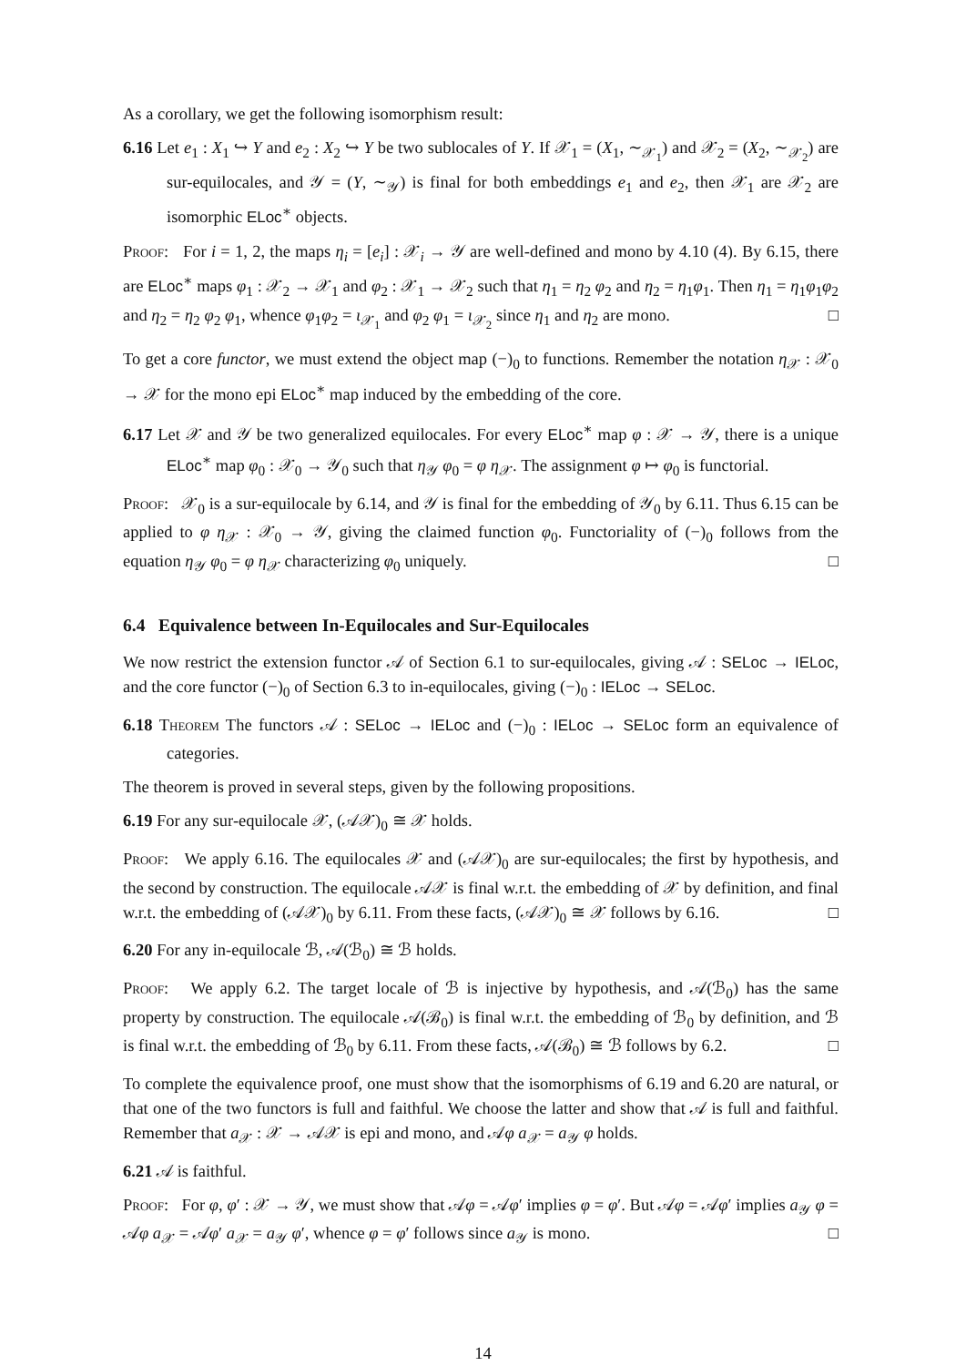As a corollary, we get the following isomorphism result:
6.16 Let e<sub>1</sub> : X<sub>1</sub> ↪ Y and e<sub>2</sub> : X<sub>2</sub> ↪ Y be two sublocales of Y. If 𝒳<sub>1</sub> = (X<sub>1</sub>, ∼<sub>𝒳<sub>1</sub></sub>) and 𝒳<sub>2</sub> = (X<sub>2</sub>, ∼<sub>𝒳<sub>2</sub></sub>) are sur-equilocales, and 𝒴 = (Y, ∼<sub>𝒴</sub>) is final for both embeddings e<sub>1</sub> and e<sub>2</sub>, then 𝒳<sub>1</sub> are 𝒳<sub>2</sub> are isomorphic ELoc<sup>∗</sup> objects.
Proof: For i = 1, 2, the maps η<sub>i</sub> = [e<sub>i</sub>] : 𝒳<sub>i</sub> → 𝒴 are well-defined and mono by 4.10 (4). By 6.15, there are ELoc<sup>∗</sup> maps φ<sub>1</sub> : 𝒳<sub>2</sub> → 𝒳<sub>1</sub> and φ<sub>2</sub> : 𝒳<sub>1</sub> → 𝒳<sub>2</sub> such that η<sub>1</sub> = η<sub>2</sub> φ<sub>2</sub> and η<sub>2</sub> = η<sub>1</sub>φ<sub>1</sub>. Then η<sub>1</sub> = η<sub>1</sub>φ<sub>1</sub>φ<sub>2</sub> and η<sub>2</sub> = η<sub>2</sub> φ<sub>2</sub> φ<sub>1</sub>, whence φ<sub>1</sub>φ<sub>2</sub> = ι<sub>𝒳<sub>1</sub></sub> and φ<sub>2</sub> φ<sub>1</sub> = ι<sub>𝒳<sub>2</sub></sub> since η<sub>1</sub> and η<sub>2</sub> are mono. □
To get a core functor, we must extend the object map (−)<sub>0</sub> to functions. Remember the notation η<sub>𝒳</sub> : 𝒳<sub>0</sub> → 𝒳 for the mono epi ELoc<sup>∗</sup> map induced by the embedding of the core.
6.17 Let 𝒳 and 𝒴 be two generalized equilocales. For every ELoc<sup>∗</sup> map φ : 𝒳 → 𝒴, there is a unique ELoc<sup>∗</sup> map φ<sub>0</sub> : 𝒳<sub>0</sub> → 𝒴<sub>0</sub> such that η<sub>𝒴</sub> φ<sub>0</sub> = φ η<sub>𝒳</sub>. The assignment φ ↦ φ<sub>0</sub> is functorial.
Proof: 𝒳<sub>0</sub> is a sur-equilocale by 6.14, and 𝒴 is final for the embedding of 𝒴<sub>0</sub> by 6.11. Thus 6.15 can be applied to φ η<sub>𝒳</sub> : 𝒳<sub>0</sub> → 𝒴, giving the claimed function φ<sub>0</sub>. Functoriality of (−)<sub>0</sub> follows from the equation η<sub>𝒴</sub> φ<sub>0</sub> = φ η<sub>𝒳</sub> characterizing φ<sub>0</sub> uniquely. □
6.4 Equivalence between In-Equilocales and Sur-Equilocales
We now restrict the extension functor 𝒜 of Section 6.1 to sur-equilocales, giving 𝒜 : SELoc → IELoc, and the core functor (−)<sub>0</sub> of Section 6.3 to in-equilocales, giving (−)<sub>0</sub> : IELoc → SELoc.
6.18 Theorem The functors 𝒜 : SELoc → IELoc and (−)<sub>0</sub> : IELoc → SELoc form an equivalence of categories.
The theorem is proved in several steps, given by the following propositions.
6.19 For any sur-equilocale 𝒳, (𝒜𝒳)<sub>0</sub> ≅ 𝒳 holds.
Proof: We apply 6.16. The equilocales 𝒳 and (𝒜𝒳)<sub>0</sub> are sur-equilocales; the first by hypothesis, and the second by construction. The equilocale 𝒜𝒳 is final w.r.t. the embedding of 𝒳 by definition, and final w.r.t. the embedding of (𝒜𝒳)<sub>0</sub> by 6.11. From these facts, (𝒜𝒳)<sub>0</sub> ≅ 𝒳 follows by 6.16. □
6.20 For any in-equilocale ℬ, 𝒜(ℬ<sub>0</sub>) ≅ ℬ holds.
Proof: We apply 6.2. The target locale of ℬ is injective by hypothesis, and 𝒜(ℬ<sub>0</sub>) has the same property by construction. The equilocale 𝒜(ℬ<sub>0</sub>) is final w.r.t. the embedding of ℬ<sub>0</sub> by definition, and ℬ is final w.r.t. the embedding of ℬ<sub>0</sub> by 6.11. From these facts, 𝒜(ℬ<sub>0</sub>) ≅ ℬ follows by 6.2. □
To complete the equivalence proof, one must show that the isomorphisms of 6.19 and 6.20 are natural, or that one of the two functors is full and faithful. We choose the latter and show that 𝒜 is full and faithful. Remember that a<sub>𝒳</sub> : 𝒳 → 𝒜𝒳 is epi and mono, and 𝒜φ a<sub>𝒳</sub> = a<sub>𝒴</sub> φ holds.
6.21 𝒜 is faithful.
Proof: For φ, φ′ : 𝒳 → 𝒴, we must show that 𝒜φ = 𝒜φ′ implies φ = φ′. But 𝒜φ = 𝒜φ′ implies a<sub>𝒴</sub> φ = 𝒜φ a<sub>𝒳</sub> = 𝒜φ′ a<sub>𝒳</sub> = a<sub>𝒴</sub> φ′, whence φ = φ′ follows since a<sub>𝒴</sub> is mono. □
14